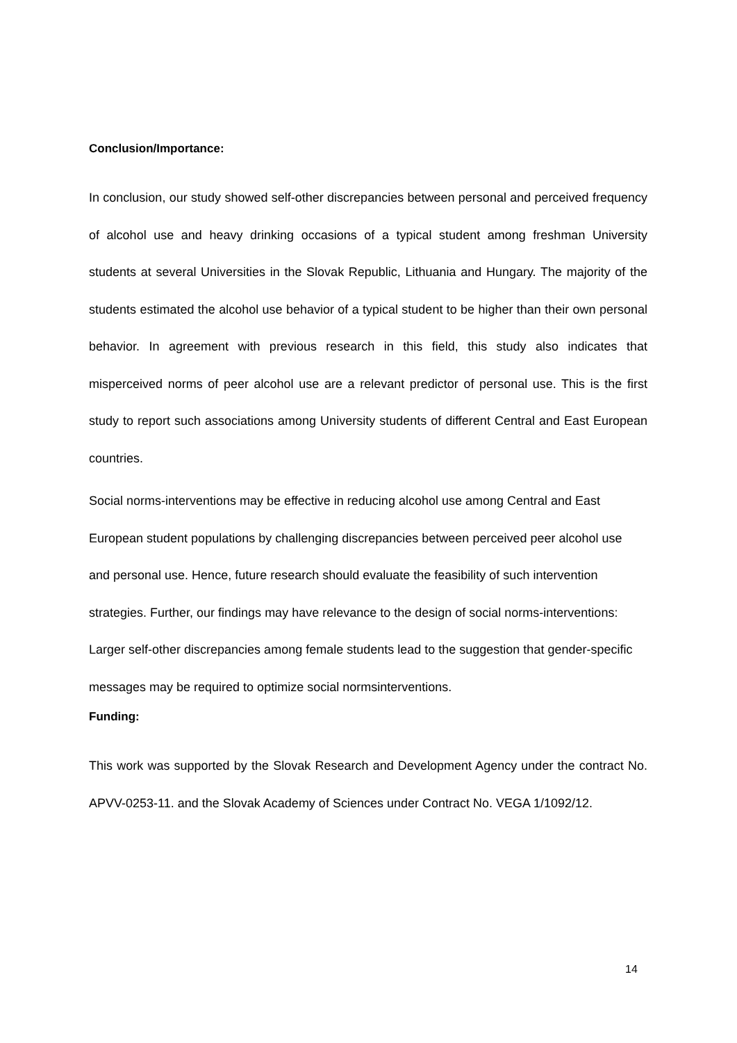Conclusion/Importance:
In conclusion, our study showed self-other discrepancies between personal and perceived frequency of alcohol use and heavy drinking occasions of a typical student among freshman University students at several Universities in the Slovak Republic, Lithuania and Hungary. The majority of the students estimated the alcohol use behavior of a typical student to be higher than their own personal behavior. In agreement with previous research in this field, this study also indicates that misperceived norms of peer alcohol use are a relevant predictor of personal use. This is the first study to report such associations among University students of different Central and East European countries.
Social norms-interventions may be effective in reducing alcohol use among Central and East European student populations by challenging discrepancies between perceived peer alcohol use and personal use. Hence, future research should evaluate the feasibility of such intervention strategies. Further, our findings may have relevance to the design of social norms-interventions: Larger self-other discrepancies among female students lead to the suggestion that gender-specific messages may be required to optimize social normsinterventions.
Funding:
This work was supported by the Slovak Research and Development Agency under the contract No. APVV-0253-11. and the Slovak Academy of Sciences under Contract No. VEGA 1/1092/12.
14